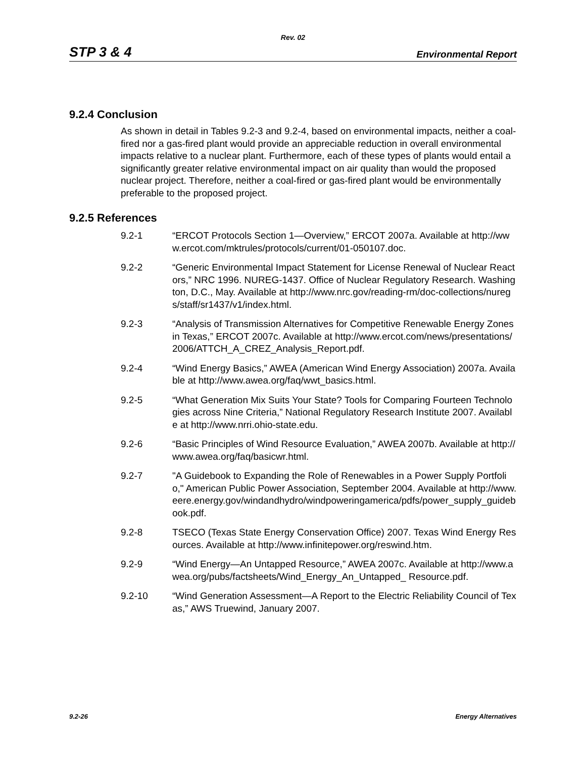Rev. 02
STP 3 & 4 Environmental Report
9.2.4 Conclusion
As shown in detail in Tables 9.2-3 and 9.2-4, based on environmental impacts, neither a coal-fired nor a gas-fired plant would provide an appreciable reduction in overall environmental impacts relative to a nuclear plant. Furthermore, each of these types of plants would entail a significantly greater relative environmental impact on air quality than would the proposed nuclear project. Therefore, neither a coal-fired or gas-fired plant would be environmentally preferable to the proposed project.
9.2.5 References
9.2-1 “ERCOT Protocols Section 1—Overview,” ERCOT 2007a. Available at http://www.ercot.com/mktrules/protocols/current/01-050107.doc.
9.2-2 “Generic Environmental Impact Statement for License Renewal of Nuclear Reactors,” NRC 1996. NUREG-1437. Office of Nuclear Regulatory Research. Washington, D.C., May. Available at http://www.nrc.gov/reading-rm/doc-collections/nuregs/staff/sr1437/v1/index.html.
9.2-3 “Analysis of Transmission Alternatives for Competitive Renewable Energy Zones in Texas,” ERCOT 2007c. Available at http://www.ercot.com/news/presentations/2006/ATTCH_A_CREZ_Analysis_Report.pdf.
9.2-4 “Wind Energy Basics,” AWEA (American Wind Energy Association) 2007a. Available at http://www.awea.org/faq/wwt_basics.html.
9.2-5 “What Generation Mix Suits Your State? Tools for Comparing Fourteen Technologies across Nine Criteria,” National Regulatory Research Institute 2007. Available at http://www.nrri.ohio-state.edu.
9.2-6 “Basic Principles of Wind Resource Evaluation,” AWEA 2007b. Available at http://www.awea.org/faq/basicwr.html.
9.2-7 "A Guidebook to Expanding the Role of Renewables in a Power Supply Portfolio," American Public Power Association, September 2004. Available at http://www.eere.energy.gov/windandhydro/windpoweringamerica/pdfs/power_supply_guidebook.pdf.
9.2-8 TSECO (Texas State Energy Conservation Office) 2007. Texas Wind Energy Resources. Available at http://www.infinitepower.org/reswind.htm.
9.2-9 “Wind Energy—An Untapped Resource,” AWEA 2007c. Available at http://www.awea.org/pubs/factsheets/Wind_Energy_An_Untapped_ Resource.pdf.
9.2-10 “Wind Generation Assessment—A Report to the Electric Reliability Council of Texas,” AWS Truewind, January 2007.
9.2-26 Energy Alternatives